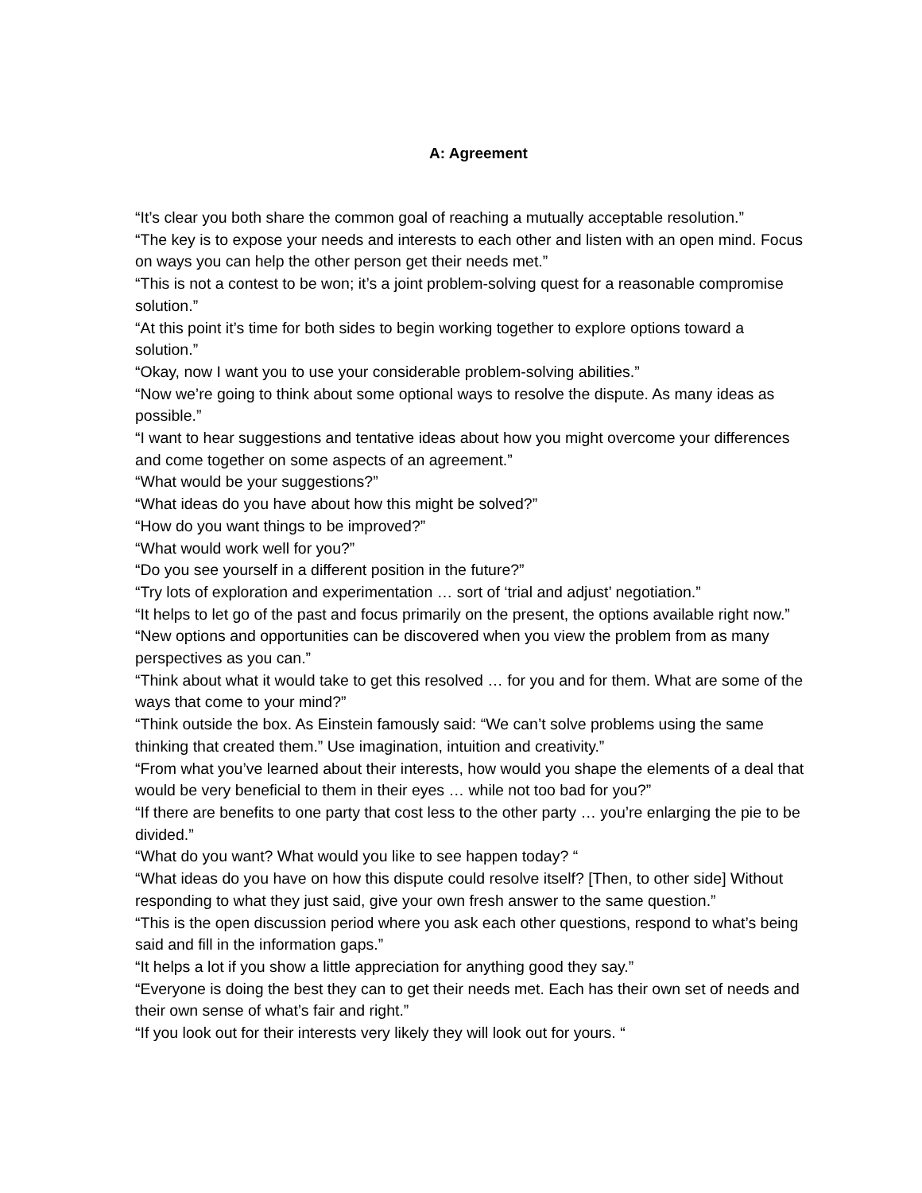A: Agreement
“It’s clear you both share the common goal of reaching a mutually acceptable resolution.”
“The key is to expose your needs and interests to each other and listen with an open mind. Focus on ways you can help the other person get their needs met.”
“This is not a contest to be won; it’s a joint problem-solving quest for a reasonable compromise solution.”
“At this point it’s time for both sides to begin working together to explore options toward a solution.”
“Okay, now I want you to use your considerable problem-solving abilities.”
“Now we’re going to think about some optional ways to resolve the dispute. As many ideas as possible.”
“I want to hear suggestions and tentative ideas about how you might overcome your differences and come together on some aspects of an agreement.”
“What would be your suggestions?”
“What ideas do you have about how this might be solved?”
“How do you want things to be improved?”
“What would work well for you?”
“Do you see yourself in a different position in the future?”
“Try lots of exploration and experimentation … sort of ‘trial and adjust’ negotiation.”
“It helps to let go of the past and focus primarily on the present, the options available right now.”
“New options and opportunities can be discovered when you view the problem from as many perspectives as you can.”
“Think about what it would take to get this resolved … for you and for them. What are some of the ways that come to your mind?”
“Think outside the box. As Einstein famously said: “We can’t solve problems using the same thinking that created them.” Use imagination, intuition and creativity.”
“From what you’ve learned about their interests, how would you shape the elements of a deal that would be very beneficial to them in their eyes … while not too bad for you?”
“If there are benefits to one party that cost less to the other party … you’re enlarging the pie to be divided.”
“What do you want? What would you like to see happen today? “
“What ideas do you have on how this dispute could resolve itself? [Then, to other side] Without responding to what they just said, give your own fresh answer to the same question.”
“This is the open discussion period where you ask each other questions, respond to what’s being said and fill in the information gaps.”
“It helps a lot if you show a little appreciation for anything good they say.”
“Everyone is doing the best they can to get their needs met. Each has their own set of needs and their own sense of what’s fair and right.”
“If you look out for their interests very likely they will look out for yours. “